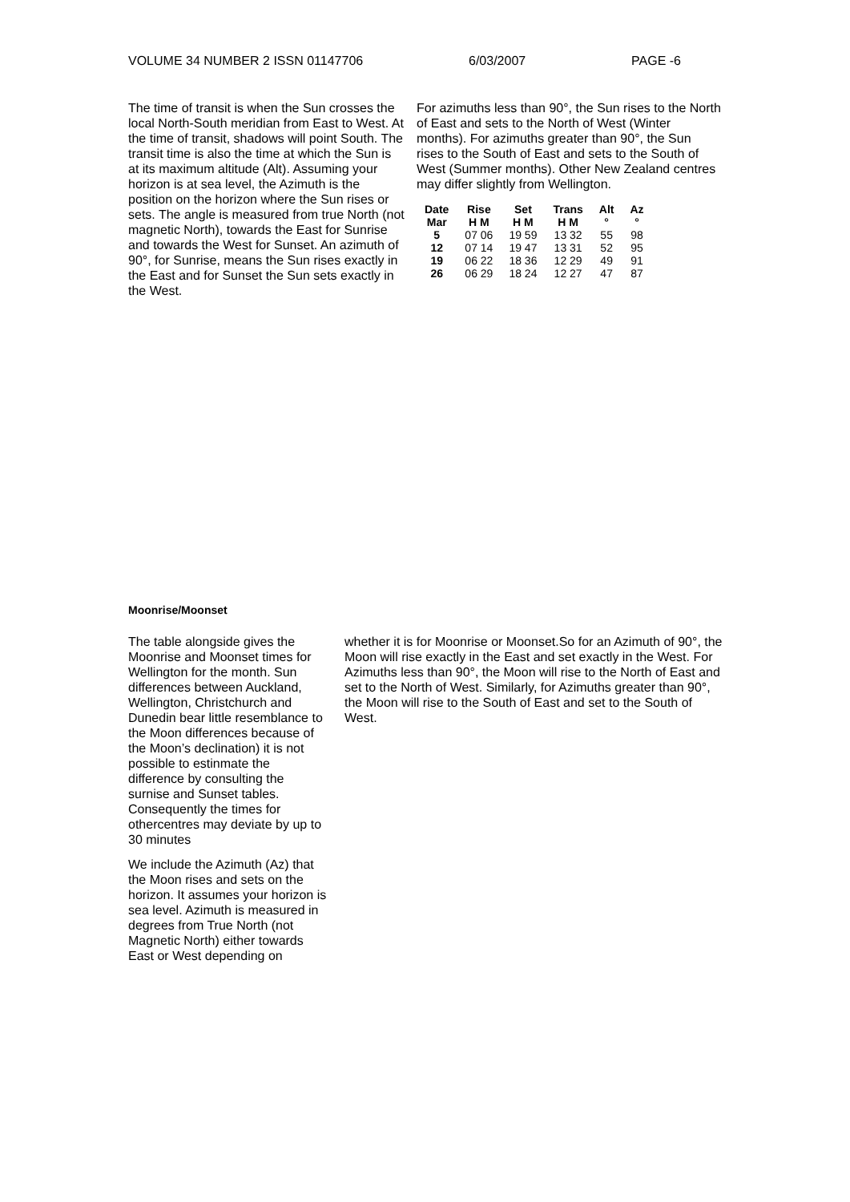VOLUME 34 NUMBER 2 ISSN 01147706 6/03/2007 PAGE -6
The time of transit is when the Sun crosses the local North-South meridian from East to West. At the time of transit, shadows will point South. The transit time is also the time at which the Sun is at its maximum altitude (Alt). Assuming your horizon is at sea level, the Azimuth is the position on the horizon where the Sun rises or sets. The angle is measured from true North (not magnetic North), towards the East for Sunrise and towards the West for Sunset. An azimuth of 90°, for Sunrise, means the Sun rises exactly in the East and for Sunset the Sun sets exactly in the West.
For azimuths less than 90°, the Sun rises to the North of East and sets to the North of West (Winter months). For azimuths greater than 90°, the Sun rises to the South of East and sets to the South of West (Summer months). Other New Zealand centres may differ slightly from Wellington.
| Date Mar | Rise H M | Set H M | Trans H M | Alt ° | Az ° |
| --- | --- | --- | --- | --- | --- |
| 5 | 07 06 | 19 59 | 13 32 | 55 | 98 |
| 12 | 07 14 | 19 47 | 13 31 | 52 | 95 |
| 19 | 06 22 | 18 36 | 12 29 | 49 | 91 |
| 26 | 06 29 | 18 24 | 12 27 | 47 | 87 |
Moonrise/Moonset
The table alongside gives the Moonrise and Moonset times for Wellington for the month. Sun differences between Auckland, Wellington, Christchurch and Dunedin bear little resemblance to the Moon differences because of the Moon’s declination) it is not possible to estinmate the difference by consulting the surnise and Sunset tables. Consequently the times for othercentres may deviate by up to 30 minutes
We include the Azimuth (Az) that the Moon rises and sets on the horizon. It assumes your horizon is sea level. Azimuth is measured in degrees from True North (not Magnetic North) either towards East or West depending on
whether it is for Moonrise or Moonset.So for an Azimuth of 90°, the Moon will rise exactly in the East and set exactly in the West. For Azimuths less than 90°, the Moon will rise to the North of East and set to the North of West. Similarly, for Azimuths greater than 90°, the Moon will rise to the South of East and set to the South of West.